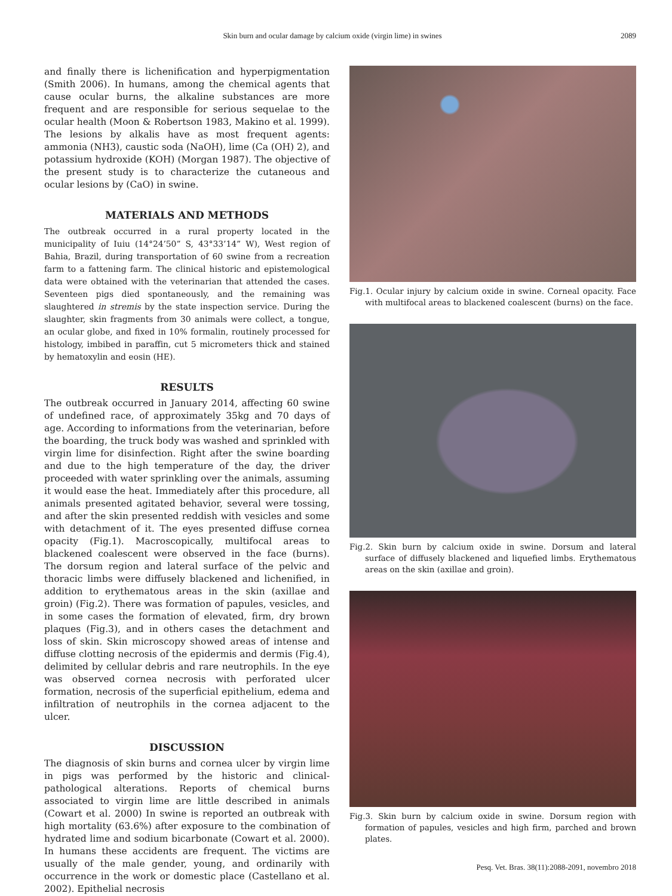Skin burn and ocular damage by calcium oxide (virgin lime) in swines 2089
and finally there is lichenification and hyperpigmentation (Smith 2006). In humans, among the chemical agents that cause ocular burns, the alkaline substances are more frequent and are responsible for serious sequelae to the ocular health (Moon & Robertson 1983, Makino et al. 1999). The lesions by alkalis have as most frequent agents: ammonia (NH3), caustic soda (NaOH), lime (Ca (OH) 2), and potassium hydroxide (KOH) (Morgan 1987). The objective of the present study is to characterize the cutaneous and ocular lesions by (CaO) in swine.
MATERIALS AND METHODS
The outbreak occurred in a rural property located in the municipality of Iuiu (14°24’50” S, 43°33’14” W), West region of Bahia, Brazil, during transportation of 60 swine from a recreation farm to a fattening farm. The clinical historic and epistemological data were obtained with the veterinarian that attended the cases. Seventeen pigs died spontaneously, and the remaining was slaughtered in stremis by the state inspection service. During the slaughter, skin fragments from 30 animals were collect, a tongue, an ocular globe, and fixed in 10% formalin, routinely processed for histology, imbibed in paraffin, cut 5 micrometers thick and stained by hematoxylin and eosin (HE).
RESULTS
The outbreak occurred in January 2014, affecting 60 swine of undefined race, of approximately 35kg and 70 days of age. According to informations from the veterinarian, before the boarding, the truck body was washed and sprinkled with virgin lime for disinfection. Right after the swine boarding and due to the high temperature of the day, the driver proceeded with water sprinkling over the animals, assuming it would ease the heat. Immediately after this procedure, all animals presented agitated behavior, several were tossing, and after the skin presented reddish with vesicles and some with detachment of it. The eyes presented diffuse cornea opacity (Fig.1). Macroscopically, multifocal areas to blackened coalescent were observed in the face (burns). The dorsum region and lateral surface of the pelvic and thoracic limbs were diffusely blackened and lichenified, in addition to erythematous areas in the skin (axillae and groin) (Fig.2). There was formation of papules, vesicles, and in some cases the formation of elevated, firm, dry brown plaques (Fig.3), and in others cases the detachment and loss of skin. Skin microscopy showed areas of intense and diffuse clotting necrosis of the epidermis and dermis (Fig.4), delimited by cellular debris and rare neutrophils. In the eye was observed cornea necrosis with perforated ulcer formation, necrosis of the superficial epithelium, edema and infiltration of neutrophils in the cornea adjacent to the ulcer.
DISCUSSION
The diagnosis of skin burns and cornea ulcer by virgin lime in pigs was performed by the historic and clinical-pathological alterations. Reports of chemical burns associated to virgin lime are little described in animals (Cowart et al. 2000) In swine is reported an outbreak with high mortality (63.6%) after exposure to the combination of hydrated lime and sodium bicarbonate (Cowart et al. 2000). In humans these accidents are frequent. The victims are usually of the male gender, young, and ordinarily with occurrence in the work or domestic place (Castellano et al. 2002). Epithelial necrosis
Fig.1. Ocular injury by calcium oxide in swine. Corneal opacity. Face with multifocal areas to blackened coalescent (burns) on the face.
Fig.2. Skin burn by calcium oxide in swine. Dorsum and lateral surface of diffusely blackened and liquefied limbs. Erythematous areas on the skin (axillae and groin).
Fig.3. Skin burn by calcium oxide in swine. Dorsum region with formation of papules, vesicles and high firm, parched and brown plates.
Pesq. Vet. Bras. 38(11):2088-2091, novembro 2018